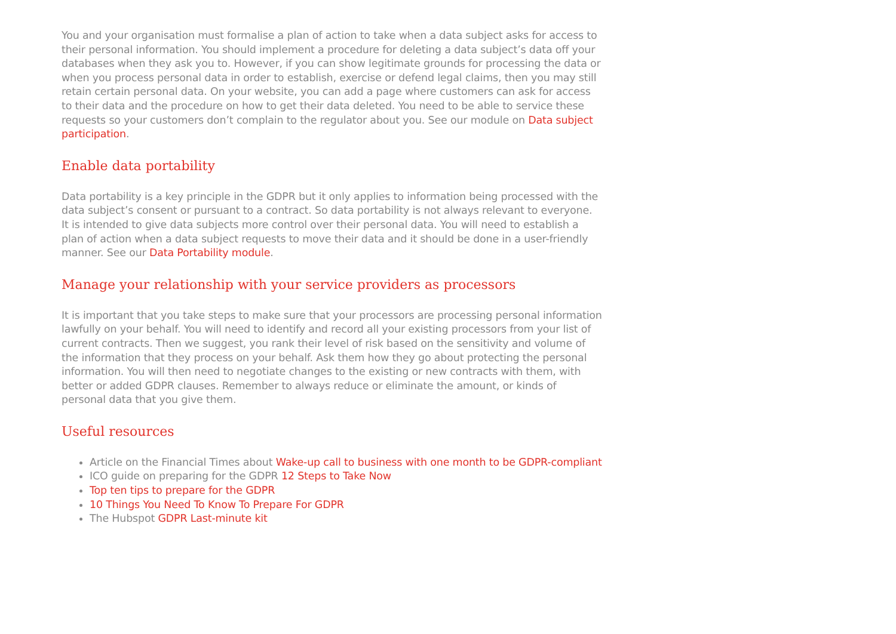You and your organisation must formalise a plan of action to take when a data subject asks for access to their personal information. You should implement a procedure for deleting a data subject’s data off your databases when they ask you to. However, if you can show legitimate grounds for processing the data or when you process personal data in order to establish, exercise or defend legal claims, then you may still retain certain personal data. On your website, you can add a page where customers can ask for access to their data and the procedure on how to get their data deleted. You need to be able to service these requests so your customers don’t complain to the regulator about you. See our module on Data subject participation.
Enable data portability
Data portability is a key principle in the GDPR but it only applies to information being processed with the data subject’s consent or pursuant to a contract. So data portability is not always relevant to everyone. It is intended to give data subjects more control over their personal data. You will need to establish a plan of action when a data subject requests to move their data and it should be done in a user-friendly manner. See our Data Portability module.
Manage your relationship with your service providers as processors
It is important that you take steps to make sure that your processors are processing personal information lawfully on your behalf. You will need to identify and record all your existing processors from your list of current contracts. Then we suggest, you rank their level of risk based on the sensitivity and volume of the information that they process on your behalf. Ask them how they go about protecting the personal information. You will then need to negotiate changes to the existing or new contracts with them, with better or added GDPR clauses. Remember to always reduce or eliminate the amount, or kinds of personal data that you give them.
Useful resources
Article on the Financial Times about Wake-up call to business with one month to be GDPR-compliant
ICO guide on preparing for the GDPR 12 Steps to Take Now
Top ten tips to prepare for the GDPR
10 Things You Need To Know To Prepare For GDPR
The Hubspot GDPR Last-minute kit